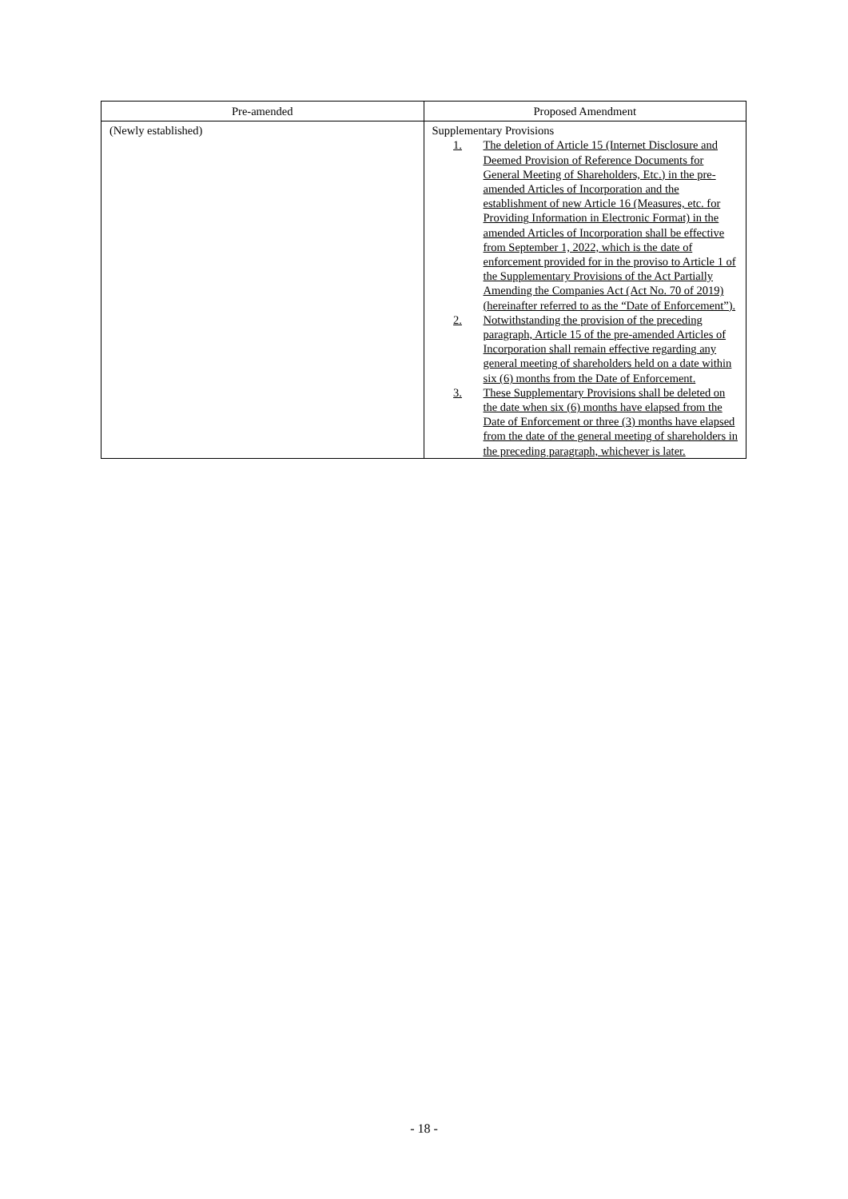| Pre-amended | Proposed Amendment |
| --- | --- |
| (Newly established) | Supplementary Provisions 1. The deletion of Article 15 (Internet Disclosure and Deemed Provision of Reference Documents for General Meeting of Shareholders, Etc.) in the pre-amended Articles of Incorporation and the establishment of new Article 16 (Measures, etc. for Providing Information in Electronic Format) in the amended Articles of Incorporation shall be effective from September 1, 2022, which is the date of enforcement provided for in the proviso to Article 1 of the Supplementary Provisions of the Act Partially Amending the Companies Act (Act No. 70 of 2019) (hereinafter referred to as the “Date of Enforcement”). 2. Notwithstanding the provision of the preceding paragraph, Article 15 of the pre-amended Articles of Incorporation shall remain effective regarding any general meeting of shareholders held on a date within six (6) months from the Date of Enforcement. 3. These Supplementary Provisions shall be deleted on the date when six (6) months have elapsed from the Date of Enforcement or three (3) months have elapsed from the date of the general meeting of shareholders in the preceding paragraph, whichever is later. |
- 18 -